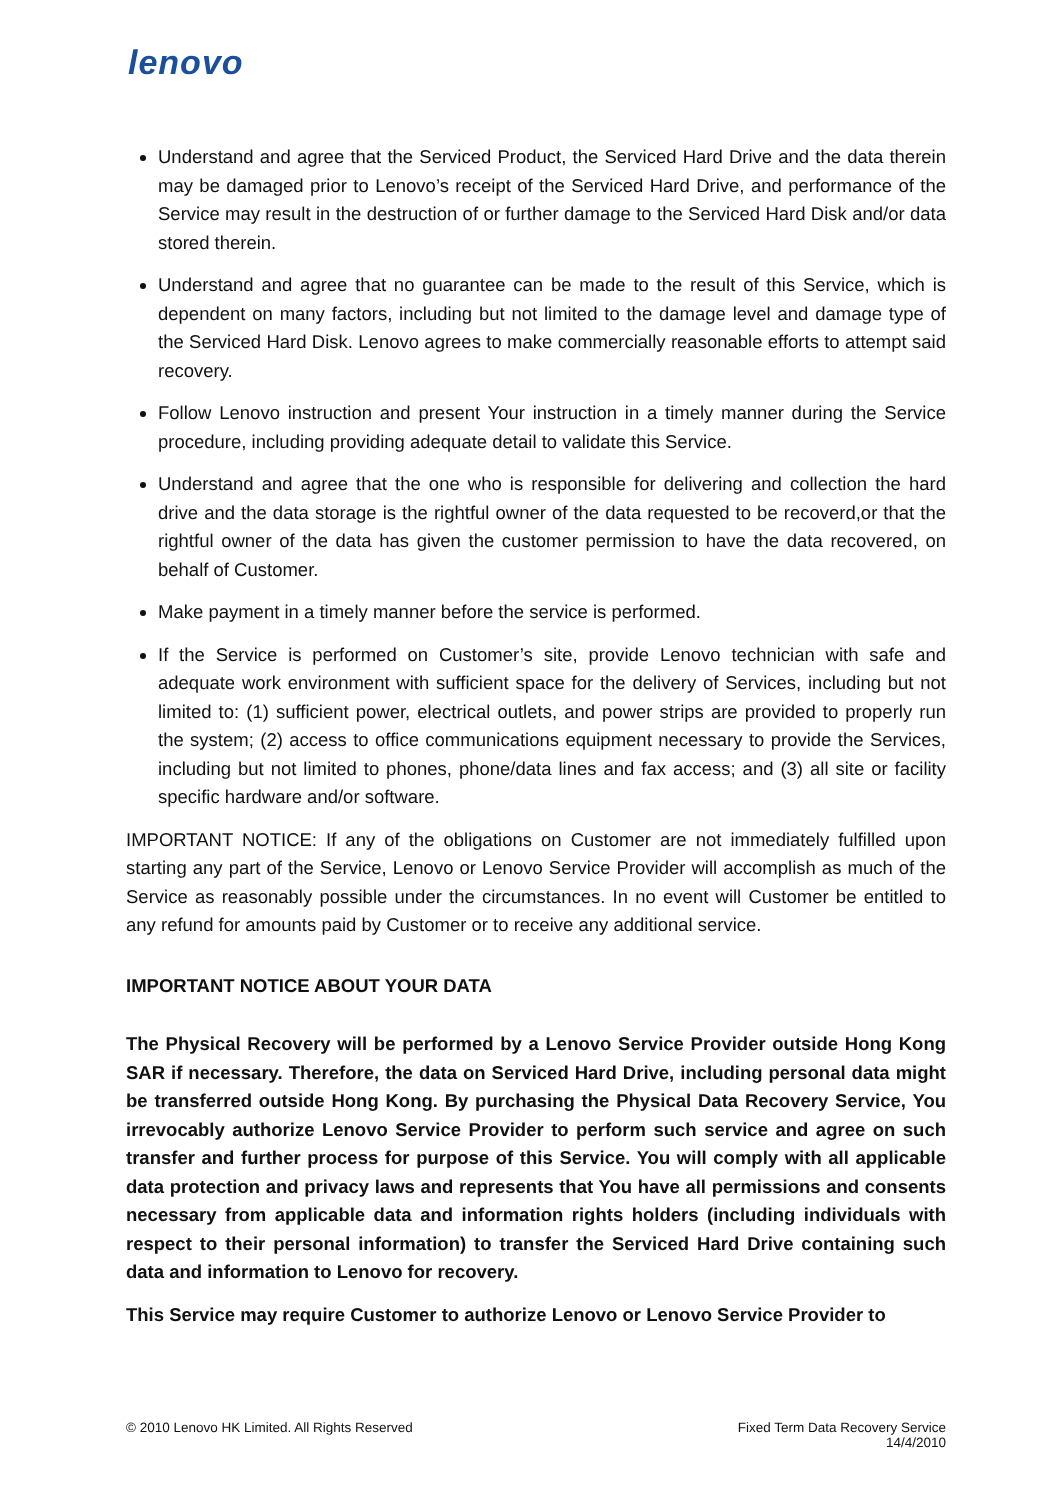lenovo
Understand and agree that the Serviced Product, the Serviced Hard Drive and the data therein may be damaged prior to Lenovo’s receipt of the Serviced Hard Drive, and performance of the Service may result in the destruction of or further damage to the Serviced Hard Disk and/or data stored therein.
Understand and agree that no guarantee can be made to the result of this Service, which is dependent on many factors, including but not limited to the damage level and damage type of the Serviced Hard Disk. Lenovo agrees to make commercially reasonable efforts to attempt said recovery.
Follow Lenovo instruction and present Your instruction in a timely manner during the Service procedure, including providing adequate detail to validate this Service.
Understand and agree that the one who is responsible for delivering and collection the hard drive and the data storage is the rightful owner of the data requested to be recoverd,or that the rightful owner of the data has given the customer permission to have the data recovered, on behalf of Customer.
Make payment in a timely manner before the service is performed.
If the Service is performed on Customer’s site, provide Lenovo technician with safe and adequate work environment with sufficient space for the delivery of Services, including but not limited to: (1) sufficient power, electrical outlets, and power strips are provided to properly run the system; (2) access to office communications equipment necessary to provide the Services, including but not limited to phones, phone/data lines and fax access; and (3) all site or facility specific hardware and/or software.
IMPORTANT NOTICE: If any of the obligations on Customer are not immediately fulfilled upon starting any part of the Service, Lenovo or Lenovo Service Provider will accomplish as much of the Service as reasonably possible under the circumstances. In no event will Customer be entitled to any refund for amounts paid by Customer or to receive any additional service.
IMPORTANT NOTICE ABOUT YOUR DATA
The Physical Recovery will be performed by a Lenovo Service Provider outside Hong Kong SAR if necessary. Therefore, the data on Serviced Hard Drive, including personal data might be transferred outside Hong Kong. By purchasing the Physical Data Recovery Service, You irrevocably authorize Lenovo Service Provider to perform such service and agree on such transfer and further process for purpose of this Service. You will comply with all applicable data protection and privacy laws and represents that You have all permissions and consents necessary from applicable data and information rights holders (including individuals with respect to their personal information) to transfer the Serviced Hard Drive containing such data and information to Lenovo for recovery.
This Service may require Customer to authorize Lenovo or Lenovo Service Provider to
© 2010 Lenovo HK Limited. All Rights Reserved
Fixed Term Data Recovery Service
14/4/2010